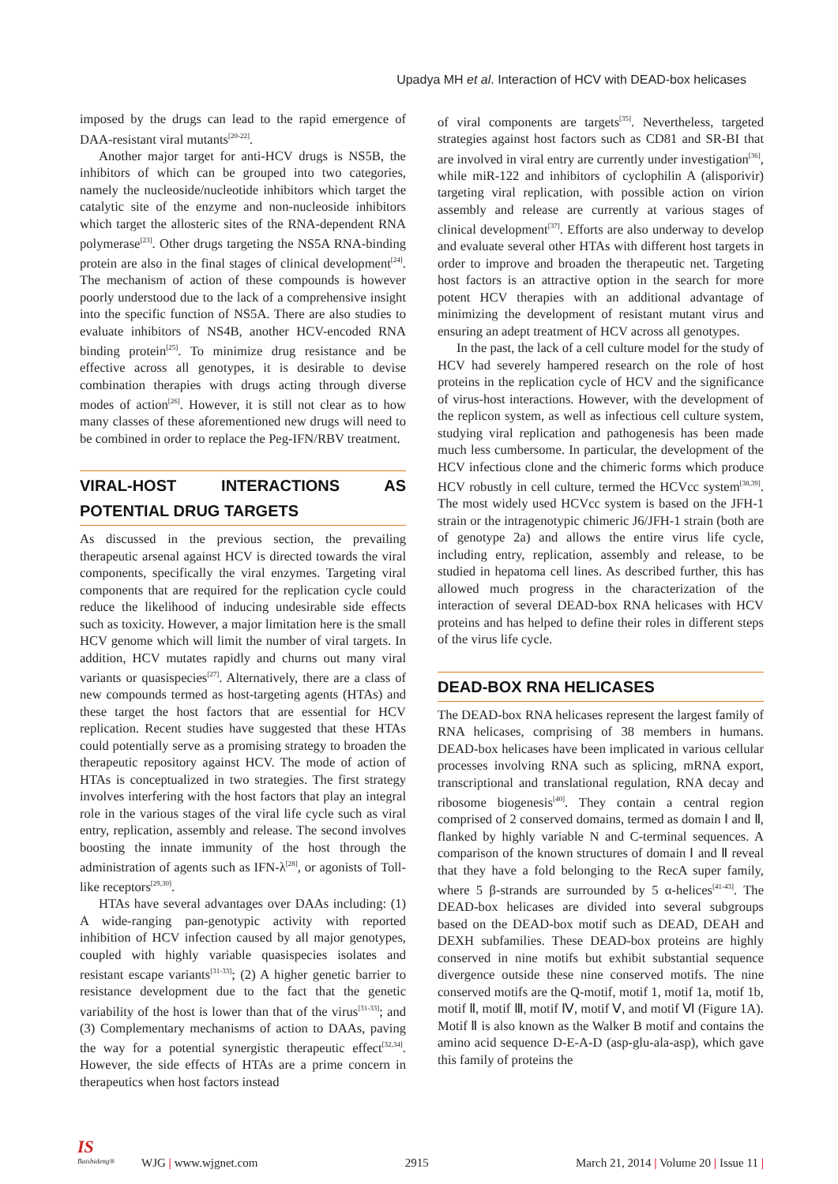Upadya MH et al. Interaction of HCV with DEAD-box helicases
imposed by the drugs can lead to the rapid emergence of DAA-resistant viral mutants<sup>[20-22]</sup>.
Another major target for anti-HCV drugs is NS5B, the inhibitors of which can be grouped into two categories, namely the nucleoside/nucleotide inhibitors which target the catalytic site of the enzyme and non-nucleoside inhibitors which target the allosteric sites of the RNA-dependent RNA polymerase<sup>[23]</sup>. Other drugs targeting the NS5A RNA-binding protein are also in the final stages of clinical development<sup>[24]</sup>. The mechanism of action of these compounds is however poorly understood due to the lack of a comprehensive insight into the specific function of NS5A. There are also studies to evaluate inhibitors of NS4B, another HCV-encoded RNA binding protein<sup>[25]</sup>. To minimize drug resistance and be effective across all genotypes, it is desirable to devise combination therapies with drugs acting through diverse modes of action<sup>[26]</sup>. However, it is still not clear as to how many classes of these aforementioned new drugs will need to be combined in order to replace the Peg-IFN/RBV treatment.
VIRAL-HOST INTERACTIONS AS POTENTIAL DRUG TARGETS
As discussed in the previous section, the prevailing therapeutic arsenal against HCV is directed towards the viral components, specifically the viral enzymes. Targeting viral components that are required for the replication cycle could reduce the likelihood of inducing undesirable side effects such as toxicity. However, a major limitation here is the small HCV genome which will limit the number of viral targets. In addition, HCV mutates rapidly and churns out many viral variants or quasispecies<sup>[27]</sup>. Alternatively, there are a class of new compounds termed as host-targeting agents (HTAs) and these target the host factors that are essential for HCV replication. Recent studies have suggested that these HTAs could potentially serve as a promising strategy to broaden the therapeutic repository against HCV. The mode of action of HTAs is conceptualized in two strategies. The first strategy involves interfering with the host factors that play an integral role in the various stages of the viral life cycle such as viral entry, replication, assembly and release. The second involves boosting the innate immunity of the host through the administration of agents such as IFN-λ<sup>[28]</sup>, or agonists of Toll-like receptors<sup>[29,30]</sup>.
HTAs have several advantages over DAAs including: (1) A wide-ranging pan-genotypic activity with reported inhibition of HCV infection caused by all major genotypes, coupled with highly variable quasispecies isolates and resistant escape variants<sup>[31-33]</sup>; (2) A higher genetic barrier to resistance development due to the fact that the genetic variability of the host is lower than that of the virus<sup>[31-33]</sup>; and (3) Complementary mechanisms of action to DAAs, paving the way for a potential synergistic therapeutic effect<sup>[32,34]</sup>. However, the side effects of HTAs are a prime concern in therapeutics when host factors instead
of viral components are targets<sup>[35]</sup>. Nevertheless, targeted strategies against host factors such as CD81 and SR-BI that are involved in viral entry are currently under investigation<sup>[36]</sup>, while miR-122 and inhibitors of cyclophilin A (alisporivir) targeting viral replication, with possible action on virion assembly and release are currently at various stages of clinical development<sup>[37]</sup>. Efforts are also underway to develop and evaluate several other HTAs with different host targets in order to improve and broaden the therapeutic net. Targeting host factors is an attractive option in the search for more potent HCV therapies with an additional advantage of minimizing the development of resistant mutant virus and ensuring an adept treatment of HCV across all genotypes.
In the past, the lack of a cell culture model for the study of HCV had severely hampered research on the role of host proteins in the replication cycle of HCV and the significance of virus-host interactions. However, with the development of the replicon system, as well as infectious cell culture system, studying viral replication and pathogenesis has been made much less cumbersome. In particular, the development of the HCV infectious clone and the chimeric forms which produce HCV robustly in cell culture, termed the HCVcc system<sup>[38,39]</sup>. The most widely used HCVcc system is based on the JFH-1 strain or the intragenotypic chimeric J6/JFH-1 strain (both are of genotype 2a) and allows the entire virus life cycle, including entry, replication, assembly and release, to be studied in hepatoma cell lines. As described further, this has allowed much progress in the characterization of the interaction of several DEAD-box RNA helicases with HCV proteins and has helped to define their roles in different steps of the virus life cycle.
DEAD-BOX RNA HELICASES
The DEAD-box RNA helicases represent the largest family of RNA helicases, comprising of 38 members in humans. DEAD-box helicases have been implicated in various cellular processes involving RNA such as splicing, mRNA export, transcriptional and translational regulation, RNA decay and ribosome biogenesis<sup>[40]</sup>. They contain a central region comprised of 2 conserved domains, termed as domain Ⅰ and Ⅱ, flanked by highly variable N and C-terminal sequences. A comparison of the known structures of domain Ⅰ and Ⅱ reveal that they have a fold belonging to the RecA super family, where 5 β-strands are surrounded by 5 α-helices<sup>[41-43]</sup>. The DEAD-box helicases are divided into several subgroups based on the DEAD-box motif such as DEAD, DEAH and DEXH subfamilies. These DEAD-box proteins are highly conserved in nine motifs but exhibit substantial sequence divergence outside these nine conserved motifs. The nine conserved motifs are the Q-motif, motif 1, motif 1a, motif 1b, motif Ⅱ, motif Ⅲ, motif Ⅳ, motif Ⅴ, and motif Ⅵ (Figure 1A). Motif Ⅱ is also known as the Walker B motif and contains the amino acid sequence D-E-A-D (asp-glu-ala-asp), which gave this family of proteins the
IS
Baishideng®
WJG | www.wjgnet.com 2915 March 21, 2014 | Volume 20 | Issue 11 |